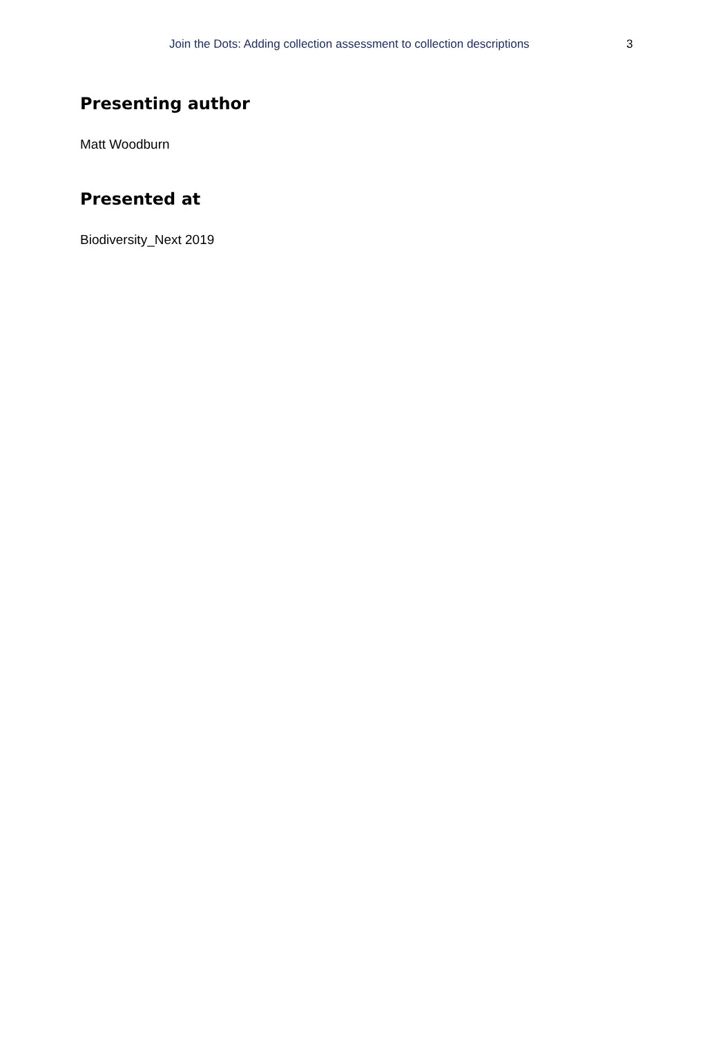Join the Dots: Adding collection assessment to collection descriptions 3
Presenting author
Matt Woodburn
Presented at
Biodiversity_Next 2019